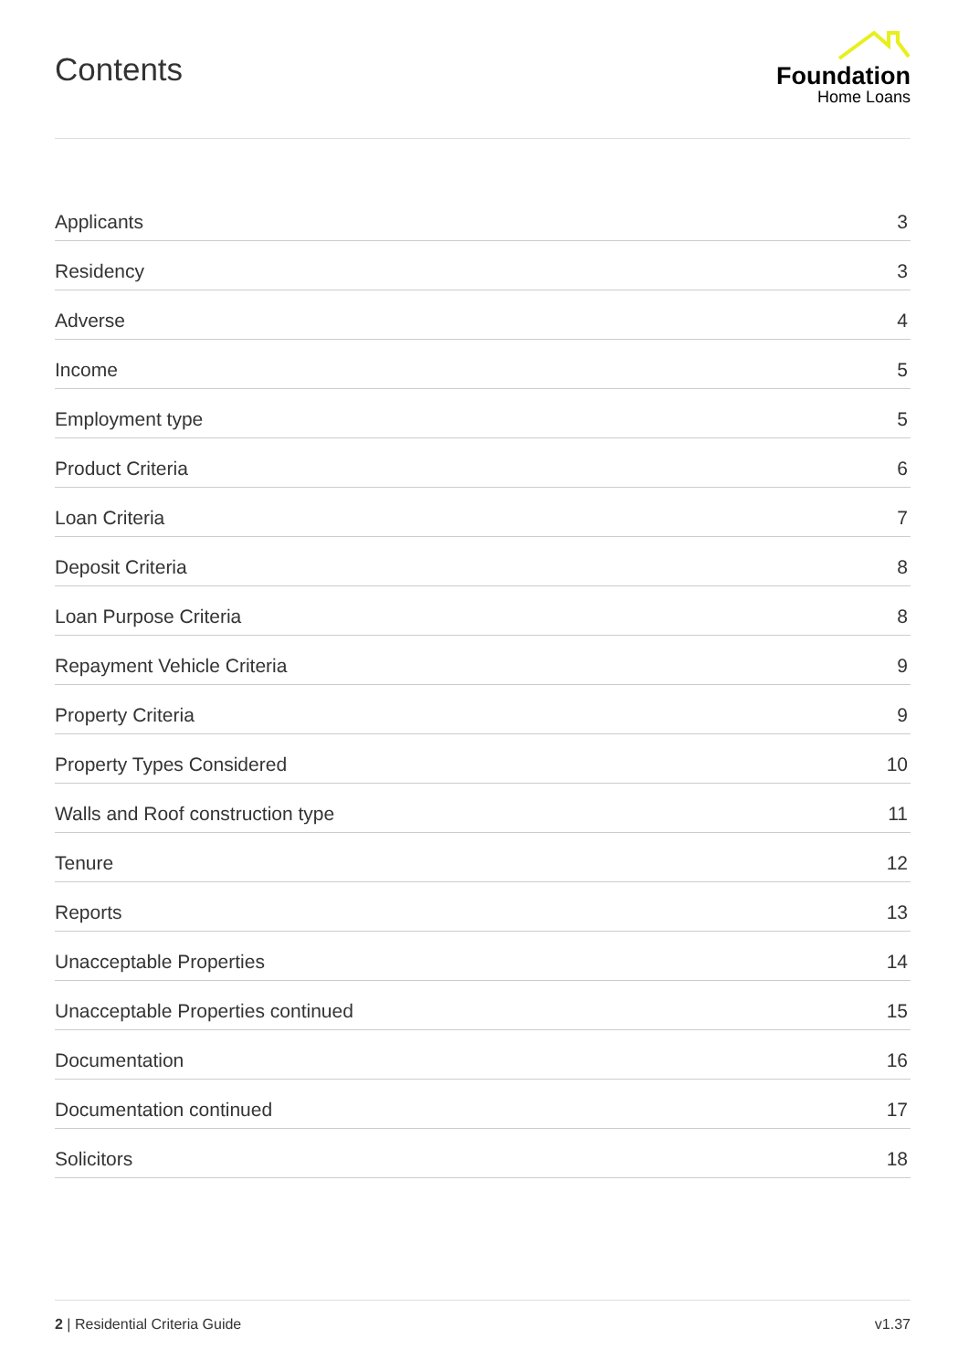Contents
Foundation
Home Loans
| Applicants | 3 |
| Residency | 3 |
| Adverse | 4 |
| Income | 5 |
| Employment type | 5 |
| Product Criteria | 6 |
| Loan Criteria | 7 |
| Deposit Criteria | 8 |
| Loan Purpose Criteria | 8 |
| Repayment Vehicle Criteria | 9 |
| Property Criteria | 9 |
| Property Types Considered | 10 |
| Walls and Roof construction type | 11 |
| Tenure | 12 |
| Reports | 13 |
| Unacceptable Properties | 14 |
| Unacceptable Properties continued | 15 |
| Documentation | 16 |
| Documentation continued | 17 |
| Solicitors | 18 |
2 | Residential Criteria Guide v1.37